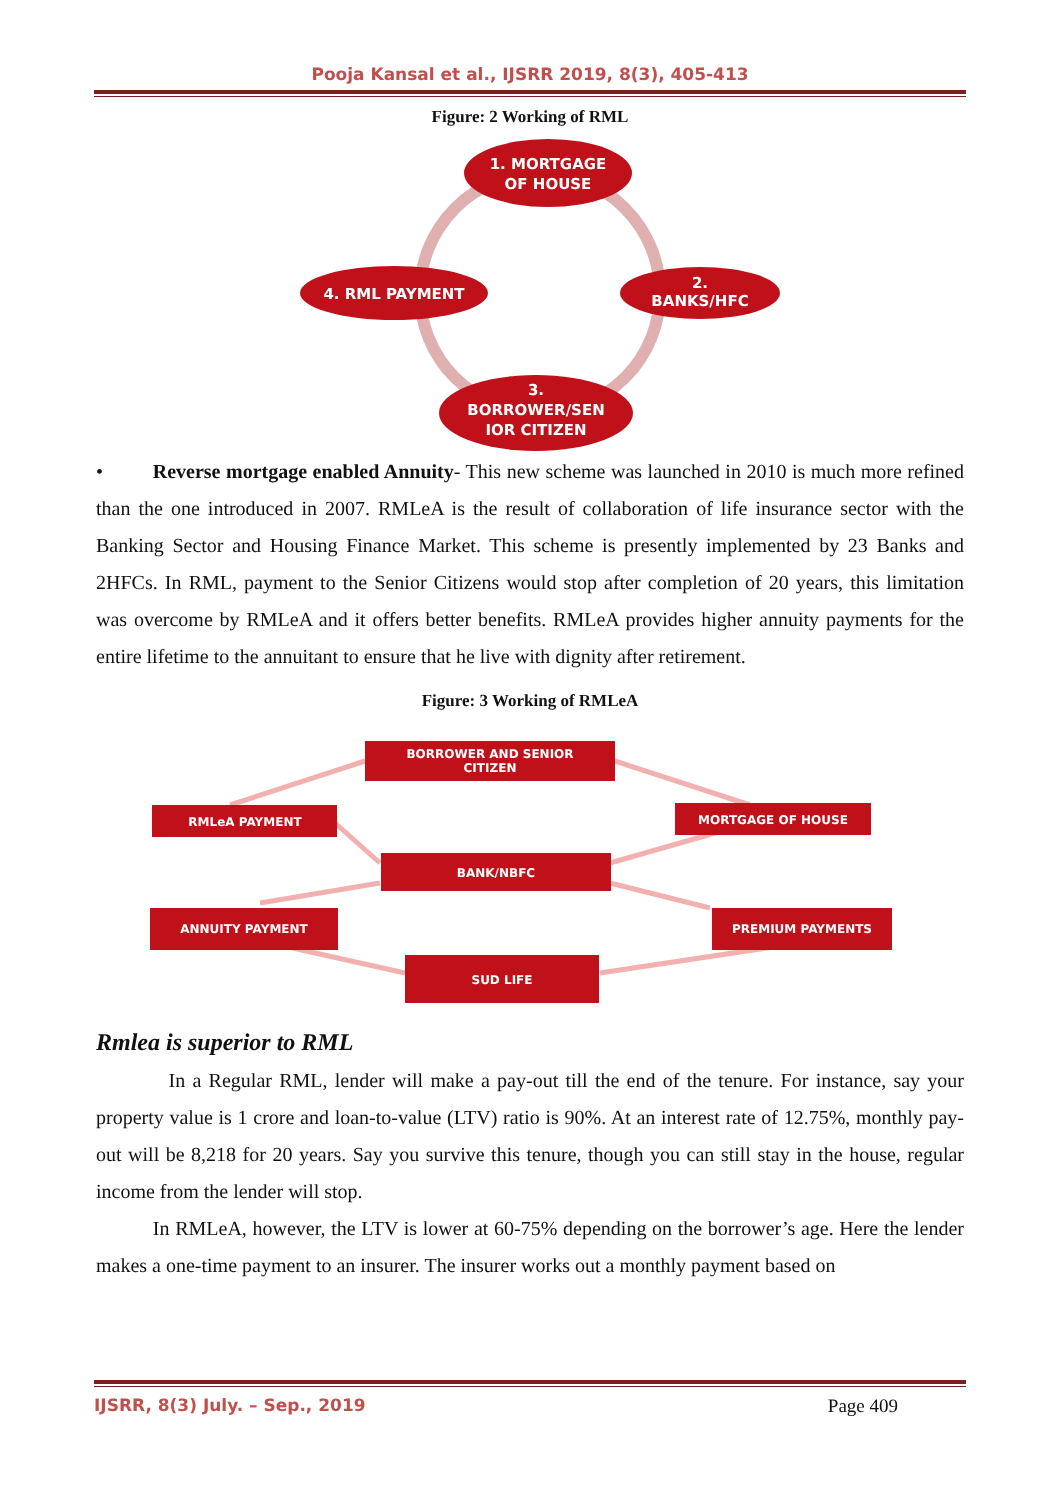Pooja Kansal et al., IJSRR 2019, 8(3), 405-413
Figure: 2 Working of RML
1. MORTGAGE
OF HOUSE
2.
BANKS/HFC
4. RML PAYMENT
3.
BORROWER/SEN
IOR CITIZEN
• Reverse mortgage enabled Annuity- This new scheme was launched in 2010 is much more refined than the one introduced in 2007. RMLeA is the result of collaboration of life insurance sector with the Banking Sector and Housing Finance Market. This scheme is presently implemented by 23 Banks and 2HFCs. In RML, payment to the Senior Citizens would stop after completion of 20 years, this limitation was overcome by RMLeA and it offers better benefits. RMLeA provides higher annuity payments for the entire lifetime to the annuitant to ensure that he live with dignity after retirement.
Figure: 3 Working of RMLeA
BORROWER AND SENIOR
CITIZEN
RMLeA PAYMENT
MORTGAGE OF HOUSE
BANK/NBFC
ANNUITY PAYMENT
PREMIUM PAYMENTS
SUD LIFE
Rmlea is superior to RML
In a Regular RML, lender will make a pay-out till the end of the tenure. For instance, say your property value is 1 crore and loan-to-value (LTV) ratio is 90%. At an interest rate of 12.75%, monthly pay-out will be 8,218 for 20 years. Say you survive this tenure, though you can still stay in the house, regular income from the lender will stop.
In RMLeA, however, the LTV is lower at 60-75% depending on the borrower’s age. Here the lender makes a one-time payment to an insurer. The insurer works out a monthly payment based on
IJSRR, 8(3) July. – Sep., 2019 Page 409